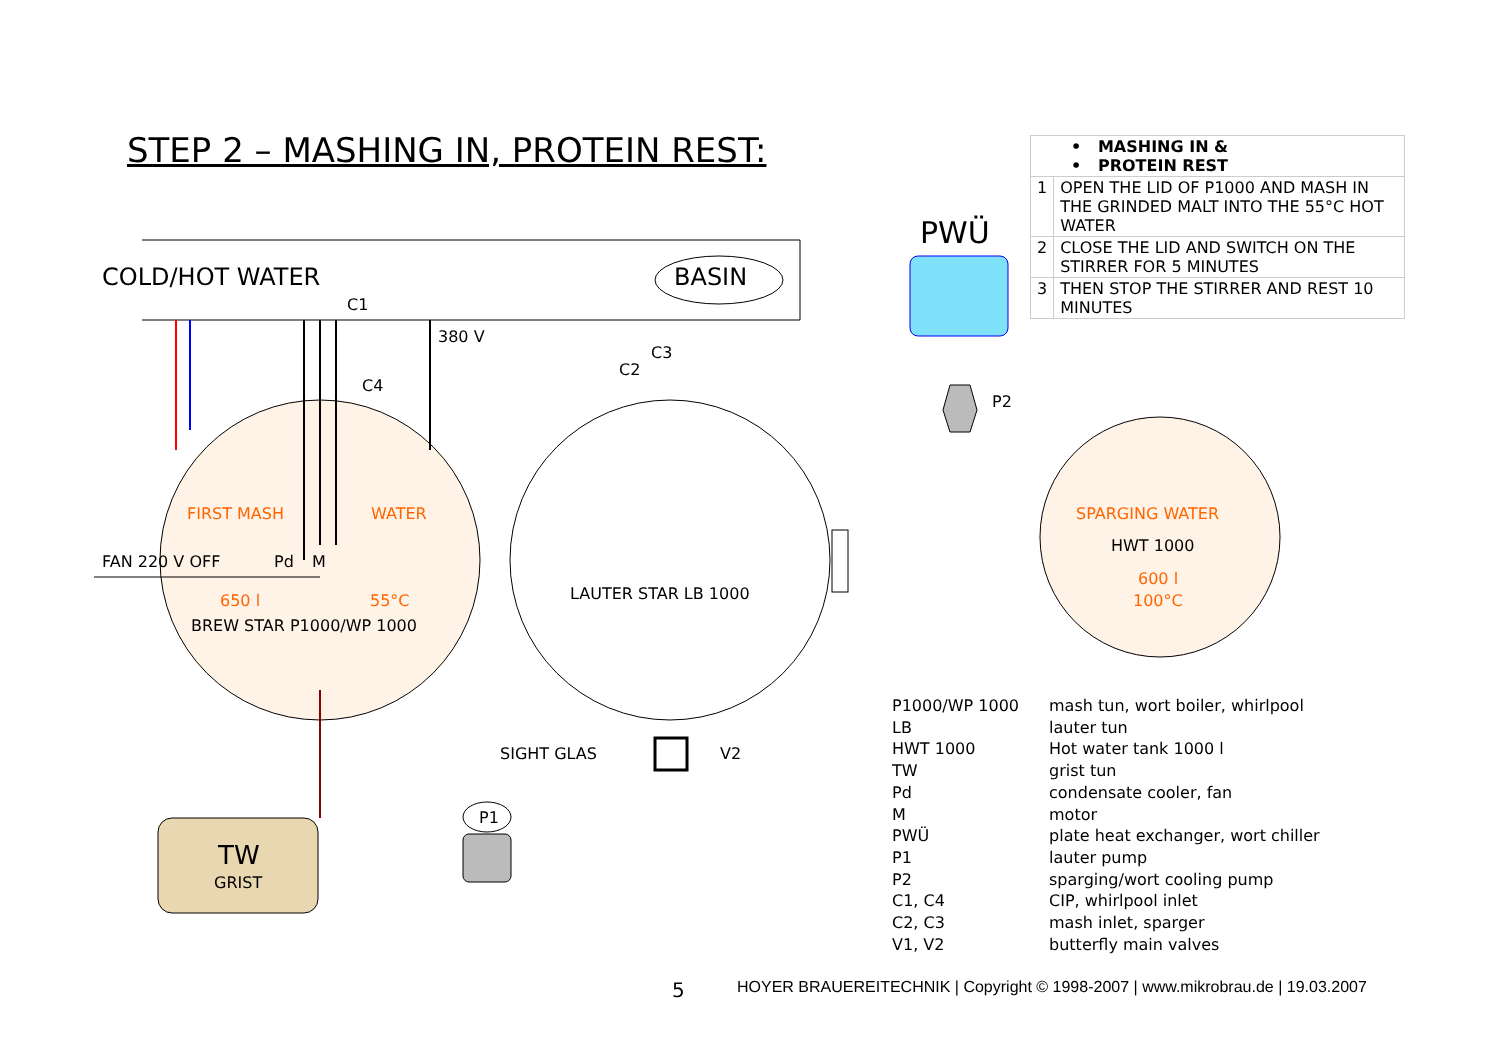STEP 2 – MASHING IN, PROTEIN REST:
COLD/HOT WATER BASIN
PWÜ
C1
380 V
C3
C2
C4
P2
FIRST MASH WATER
FAN 220 V OFF Pd M
LAUTER STAR LB 1000
650 l 55°C
BREW STAR P1000/WP 1000
SPARGING WATER
HWT 1000
600 l
100°C
SIGHT GLAS V2
P1
TW
GRIST
| • MASHING IN & • PROTEIN REST | |
| 1 | OPEN THE LID OF P1000 AND MASH IN THE GRINDED MALT INTO THE 55°C HOT WATER |
| 2 | CLOSE THE LID AND SWITCH ON THE STIRRER FOR 5 MINUTES |
| 3 | THEN STOP THE STIRRER AND REST 10 MINUTES |
| P1000/WP 1000 | mash tun, wort boiler, whirlpool |
| LB | lauter tun |
| HWT 1000 | Hot water tank 1000 l |
| TW | grist tun |
| Pd | condensate cooler, fan |
| M | motor |
| PWÜ | plate heat exchanger, wort chiller |
| P1 | lauter pump |
| P2 | sparging/wort cooling pump |
| C1, C4 | CIP, whirlpool inlet |
| C2, C3 | mash inlet, sparger |
| V1, V2 | butterfly main valves |
5 HOYER BRAUEREITECHNIK | Copyright © 1998-2007 | www.mikrobrau.de | 19.03.2007